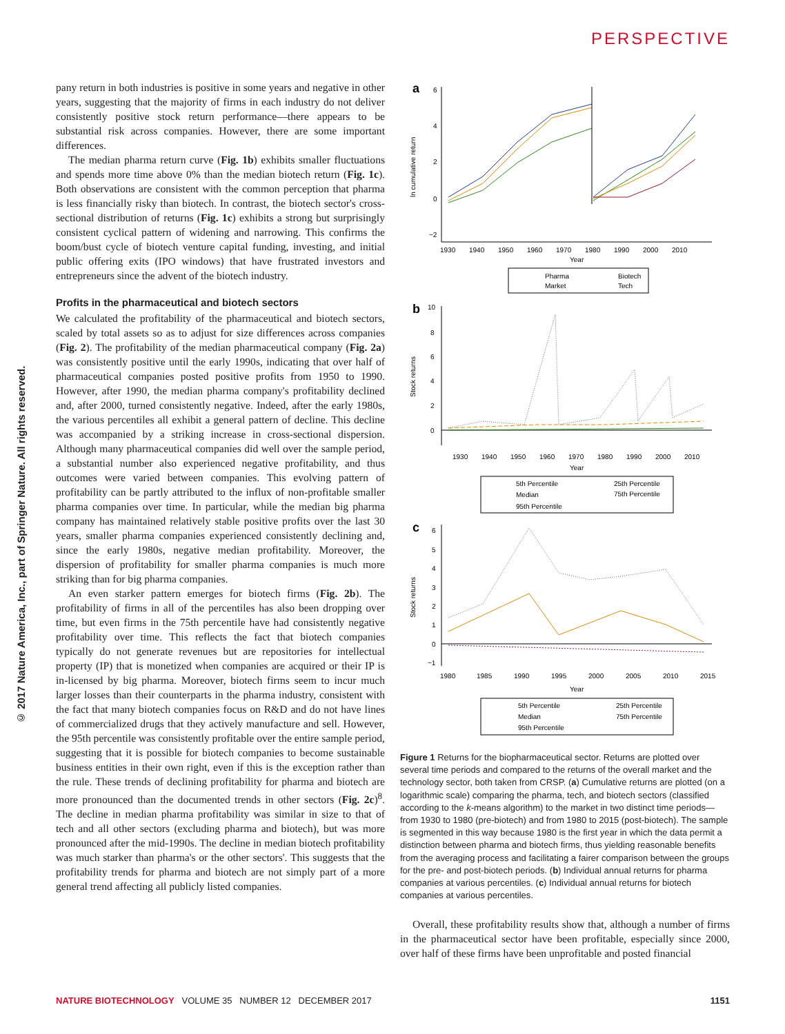PERSPECTIVE
© 2017 Nature America, Inc., part of Springer Nature. All rights reserved.
pany return in both industries is positive in some years and negative in other years, suggesting that the majority of firms in each industry do not deliver consistently positive stock return performance—there appears to be substantial risk across companies. However, there are some important differences.
The median pharma return curve (Fig. 1b) exhibits smaller fluctuations and spends more time above 0% than the median biotech return (Fig. 1c). Both observations are consistent with the common perception that pharma is less financially risky than biotech. In contrast, the biotech sector's cross-sectional distribution of returns (Fig. 1c) exhibits a strong but surprisingly consistent cyclical pattern of widening and narrowing. This confirms the boom/bust cycle of biotech venture capital funding, investing, and initial public offering exits (IPO windows) that have frustrated investors and entrepreneurs since the advent of the biotech industry.
Profits in the pharmaceutical and biotech sectors
We calculated the profitability of the pharmaceutical and biotech sectors, scaled by total assets so as to adjust for size differences across companies (Fig. 2). The profitability of the median pharmaceutical company (Fig. 2a) was consistently positive until the early 1990s, indicating that over half of pharmaceutical companies posted positive profits from 1950 to 1990. However, after 1990, the median pharma company's profitability declined and, after 2000, turned consistently negative. Indeed, after the early 1980s, the various percentiles all exhibit a general pattern of decline. This decline was accompanied by a striking increase in cross-sectional dispersion. Although many pharmaceutical companies did well over the sample period, a substantial number also experienced negative profitability, and thus outcomes were varied between companies. This evolving pattern of profitability can be partly attributed to the influx of non-profitable smaller pharma companies over time. In particular, while the median big pharma company has maintained relatively stable positive profits over the last 30 years, smaller pharma companies experienced consistently declining and, since the early 1980s, negative median profitability. Moreover, the dispersion of profitability for smaller pharma companies is much more striking than for big pharma companies.
An even starker pattern emerges for biotech firms (Fig. 2b). The profitability of firms in all of the percentiles has also been dropping over time, but even firms in the 75th percentile have had consistently negative profitability over time. This reflects the fact that biotech companies typically do not generate revenues but are repositories for intellectual property (IP) that is monetized when companies are acquired or their IP is in-licensed by big pharma. Moreover, biotech firms seem to incur much larger losses than their counterparts in the pharma industry, consistent with the fact that many biotech companies focus on R&D and do not have lines of commercialized drugs that they actively manufacture and sell. However, the 95th percentile was consistently profitable over the entire sample period, suggesting that it is possible for biotech companies to become sustainable business entities in their own right, even if this is the exception rather than the rule. These trends of declining profitability for pharma and biotech are more pronounced than the documented trends in other sectors (Fig. 2c)<sup>8</sup>. The decline in median pharma profitability was similar in size to that of tech and all other sectors (excluding pharma and biotech), but was more pronounced after the mid-1990s. The decline in median biotech profitability was much starker than pharma's or the other sectors'. This suggests that the profitability trends for pharma and biotech are not simply part of a more general trend affecting all publicly listed companies.
a
6
4
2
0
−2
ln cumulative return
1930
1940
1950
1960
1970
1980
1990
2000
2010
Year
Pharma
Biotech
Market
Tech
b
10
8
6
4
2
0
Stock returns
1930
1940
1950
1960
1970
1980
1990
2000
2010
Year
5th Percentile
25th Percentile
Median
75th Percentile
95th Percentile
c
6
5
4
3
2
1
0
−1
Stock returns
1980
1985
1990
1995
2000
2005
2010
2015
Year
5th Percentile
25th Percentile
Median
75th Percentile
95th Percentile
Figure 1 Returns for the biopharmaceutical sector. Returns are plotted over several time periods and compared to the returns of the overall market and the technology sector, both taken from CRSP. (a) Cumulative returns are plotted (on a logarithmic scale) comparing the pharma, tech, and biotech sectors (classified according to the k-means algorithm) to the market in two distinct time periods—from 1930 to 1980 (pre-biotech) and from 1980 to 2015 (post-biotech). The sample is segmented in this way because 1980 is the first year in which the data permit a distinction between pharma and biotech firms, thus yielding reasonable benefits from the averaging process and facilitating a fairer comparison between the groups for the pre- and post-biotech periods. (b) Individual annual returns for pharma companies at various percentiles. (c) Individual annual returns for biotech companies at various percentiles.
Overall, these profitability results show that, although a number of firms in the pharmaceutical sector have been profitable, especially since 2000, over half of these firms have been unprofitable and posted financial
NATURE BIOTECHNOLOGY VOLUME 35 NUMBER 12 DECEMBER 2017 1151